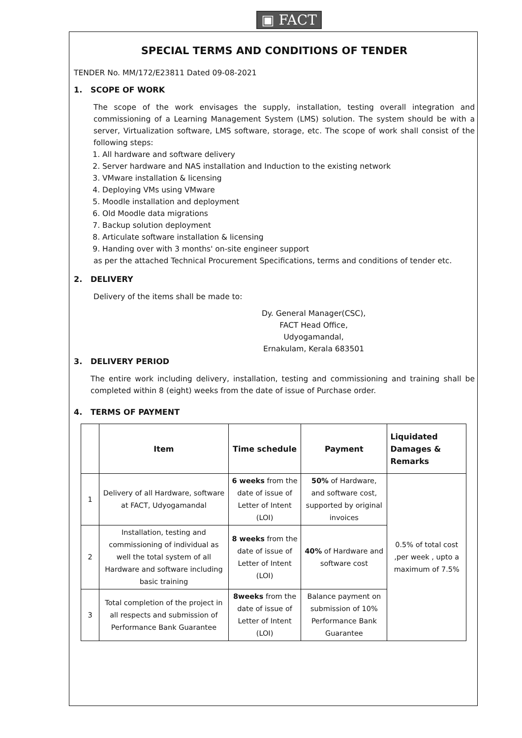▣ FACT
SPECIAL TERMS AND CONDITIONS OF TENDER
TENDER No. MM/172/E23811 Dated 09-08-2021
1. SCOPE OF WORK
The scope of the work envisages the supply, installation, testing overall integration and commissioning of a Learning Management System (LMS) solution. The system should be with a server, Virtualization software, LMS software, storage, etc. The scope of work shall consist of the following steps:
1. All hardware and software delivery
2. Server hardware and NAS installation and Induction to the existing network
3. VMware installation & licensing
4. Deploying VMs using VMware
5. Moodle installation and deployment
6. Old Moodle data migrations
7. Backup solution deployment
8. Articulate software installation & licensing
9. Handing over with 3 months' on-site engineer support
as per the attached Technical Procurement Specifications, terms and conditions of tender etc.
2. DELIVERY
Delivery of the items shall be made to:
Dy. General Manager(CSC),
FACT Head Office,
Udyogamandal,
Ernakulam, Kerala 683501
3. DELIVERY PERIOD
The entire work including delivery, installation, testing and commissioning and training shall be completed within 8 (eight) weeks from the date of issue of Purchase order.
4. TERMS OF PAYMENT
| | Item | Time schedule | Payment | Liquidated Damages & Remarks |
| --- | --- | --- | --- | --- |
| 1 | Delivery of all Hardware, software at FACT, Udyogamandal | 6 weeks from the date of issue of Letter of Intent (LOI) | 50% of Hardware, and software cost, supported by original invoices | 0.5% of total cost ,per week , upto a maximum of 7.5% |
| 2 | Installation, testing and commissioning of individual as well the total system of all Hardware and software including basic training | 8 weeks from the date of issue of Letter of Intent (LOI) | 40% of Hardware and software cost | |
| 3 | Total completion of the project in all respects and submission of Performance Bank Guarantee | 8weeks from the date of issue of Letter of Intent (LOI) | Balance payment on submission of 10% Performance Bank Guarantee | |